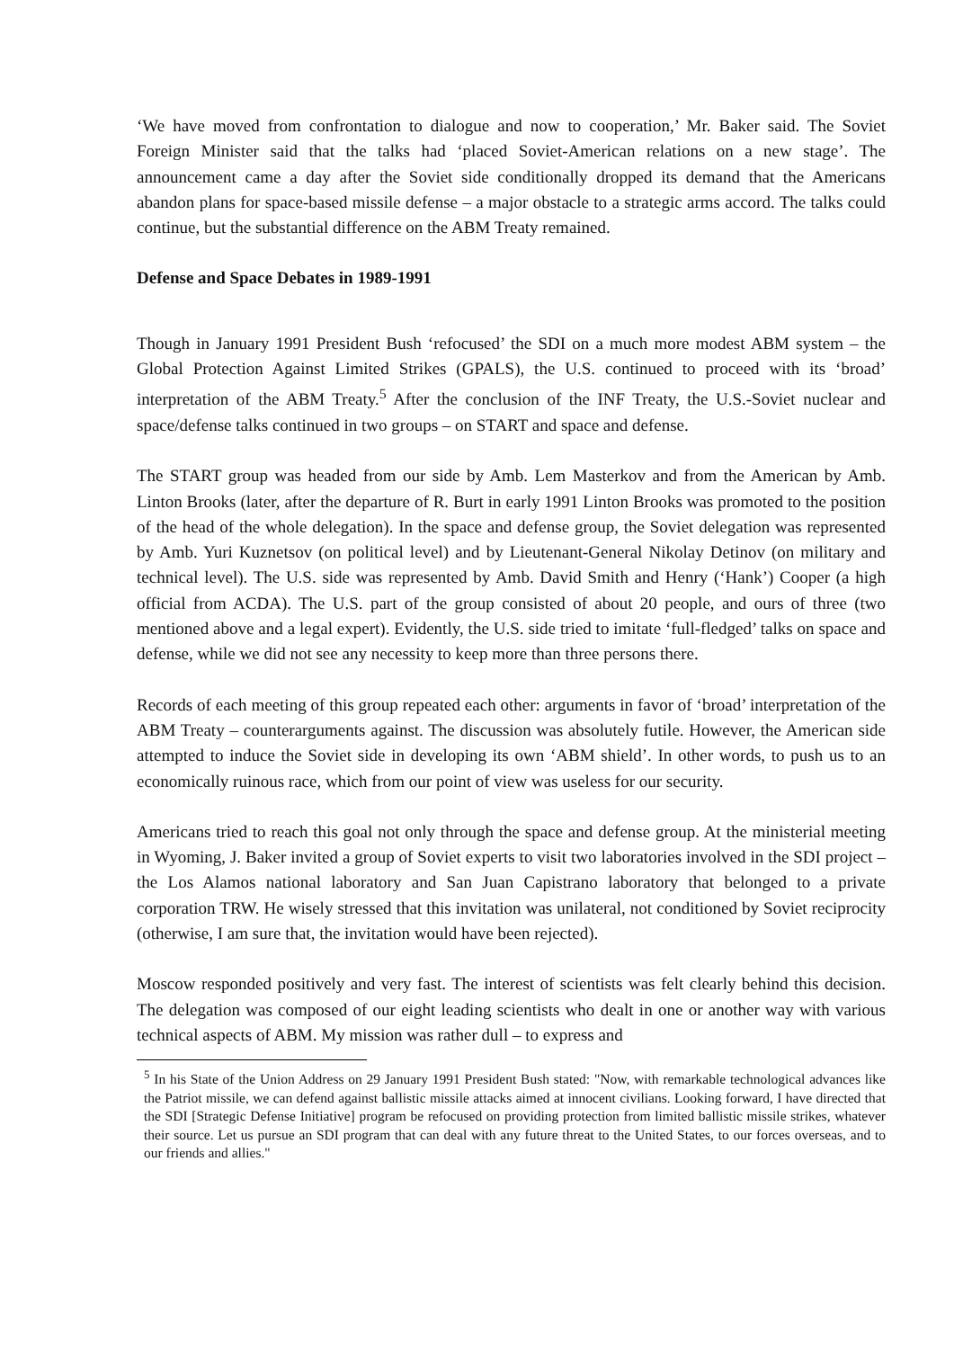‘We have moved from confrontation to dialogue and now to cooperation,’ Mr. Baker said. The Soviet Foreign Minister said that the talks had ‘placed Soviet-American relations on a new stage’. The announcement came a day after the Soviet side conditionally dropped its demand that the Americans abandon plans for space-based missile defense – a major obstacle to a strategic arms accord. The talks could continue, but the substantial difference on the ABM Treaty remained.
Defense and Space Debates in 1989-1991
Though in January 1991 President Bush ‘refocused’ the SDI on a much more modest ABM system – the Global Protection Against Limited Strikes (GPALS), the U.S. continued to proceed with its ‘broad’ interpretation of the ABM Treaty.<sup>5</sup> After the conclusion of the INF Treaty, the U.S.-Soviet nuclear and space/defense talks continued in two groups – on START and space and defense.
The START group was headed from our side by Amb. Lem Masterkov and from the American by Amb. Linton Brooks (later, after the departure of R. Burt in early 1991 Linton Brooks was promoted to the position of the head of the whole delegation). In the space and defense group, the Soviet delegation was represented by Amb. Yuri Kuznetsov (on political level) and by Lieutenant-General Nikolay Detinov (on military and technical level). The U.S. side was represented by Amb. David Smith and Henry (‘Hank’) Cooper (a high official from ACDA). The U.S. part of the group consisted of about 20 people, and ours of three (two mentioned above and a legal expert). Evidently, the U.S. side tried to imitate ‘full-fledged’ talks on space and defense, while we did not see any necessity to keep more than three persons there.
Records of each meeting of this group repeated each other: arguments in favor of ‘broad’ interpretation of the ABM Treaty – counterarguments against. The discussion was absolutely futile. However, the American side attempted to induce the Soviet side in developing its own ‘ABM shield’. In other words, to push us to an economically ruinous race, which from our point of view was useless for our security.
Americans tried to reach this goal not only through the space and defense group. At the ministerial meeting in Wyoming, J. Baker invited a group of Soviet experts to visit two laboratories involved in the SDI project – the Los Alamos national laboratory and San Juan Capistrano laboratory that belonged to a private corporation TRW. He wisely stressed that this invitation was unilateral, not conditioned by Soviet reciprocity (otherwise, I am sure that, the invitation would have been rejected).
Moscow responded positively and very fast. The interest of scientists was felt clearly behind this decision. The delegation was composed of our eight leading scientists who dealt in one or another way with various technical aspects of ABM. My mission was rather dull – to express and
<sup>5</sup> In his State of the Union Address on 29 January 1991 President Bush stated: "Now, with remarkable technological advances like the Patriot missile, we can defend against ballistic missile attacks aimed at innocent civilians. Looking forward, I have directed that the SDI [Strategic Defense Initiative] program be refocused on providing protection from limited ballistic missile strikes, whatever their source. Let us pursue an SDI program that can deal with any future threat to the United States, to our forces overseas, and to our friends and allies."